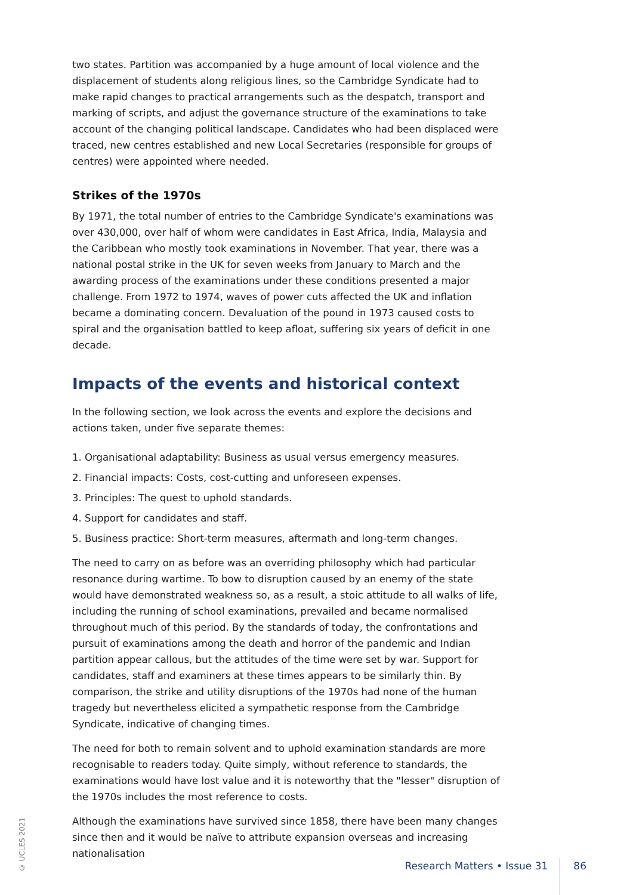two states. Partition was accompanied by a huge amount of local violence and the displacement of students along religious lines, so the Cambridge Syndicate had to make rapid changes to practical arrangements such as the despatch, transport and marking of scripts, and adjust the governance structure of the examinations to take account of the changing political landscape. Candidates who had been displaced were traced, new centres established and new Local Secretaries (responsible for groups of centres) were appointed where needed.
Strikes of the 1970s
By 1971, the total number of entries to the Cambridge Syndicate's examinations was over 430,000, over half of whom were candidates in East Africa, India, Malaysia and the Caribbean who mostly took examinations in November. That year, there was a national postal strike in the UK for seven weeks from January to March and the awarding process of the examinations under these conditions presented a major challenge. From 1972 to 1974, waves of power cuts affected the UK and inflation became a dominating concern. Devaluation of the pound in 1973 caused costs to spiral and the organisation battled to keep afloat, suffering six years of deficit in one decade.
Impacts of the events and historical context
In the following section, we look across the events and explore the decisions and actions taken, under five separate themes:
1. Organisational adaptability: Business as usual versus emergency measures.
2. Financial impacts: Costs, cost-cutting and unforeseen expenses.
3. Principles: The quest to uphold standards.
4. Support for candidates and staff.
5. Business practice: Short-term measures, aftermath and long-term changes.
The need to carry on as before was an overriding philosophy which had particular resonance during wartime. To bow to disruption caused by an enemy of the state would have demonstrated weakness so, as a result, a stoic attitude to all walks of life, including the running of school examinations, prevailed and became normalised throughout much of this period. By the standards of today, the confrontations and pursuit of examinations among the death and horror of the pandemic and Indian partition appear callous, but the attitudes of the time were set by war. Support for candidates, staff and examiners at these times appears to be similarly thin. By comparison, the strike and utility disruptions of the 1970s had none of the human tragedy but nevertheless elicited a sympathetic response from the Cambridge Syndicate, indicative of changing times.
The need for both to remain solvent and to uphold examination standards are more recognisable to readers today. Quite simply, without reference to standards, the examinations would have lost value and it is noteworthy that the "lesser" disruption of the 1970s includes the most reference to costs.
Although the examinations have survived since 1858, there have been many changes since then and it would be naïve to attribute expansion overseas and increasing nationalisation
© UCLES 2021
Research Matters • Issue 31
86